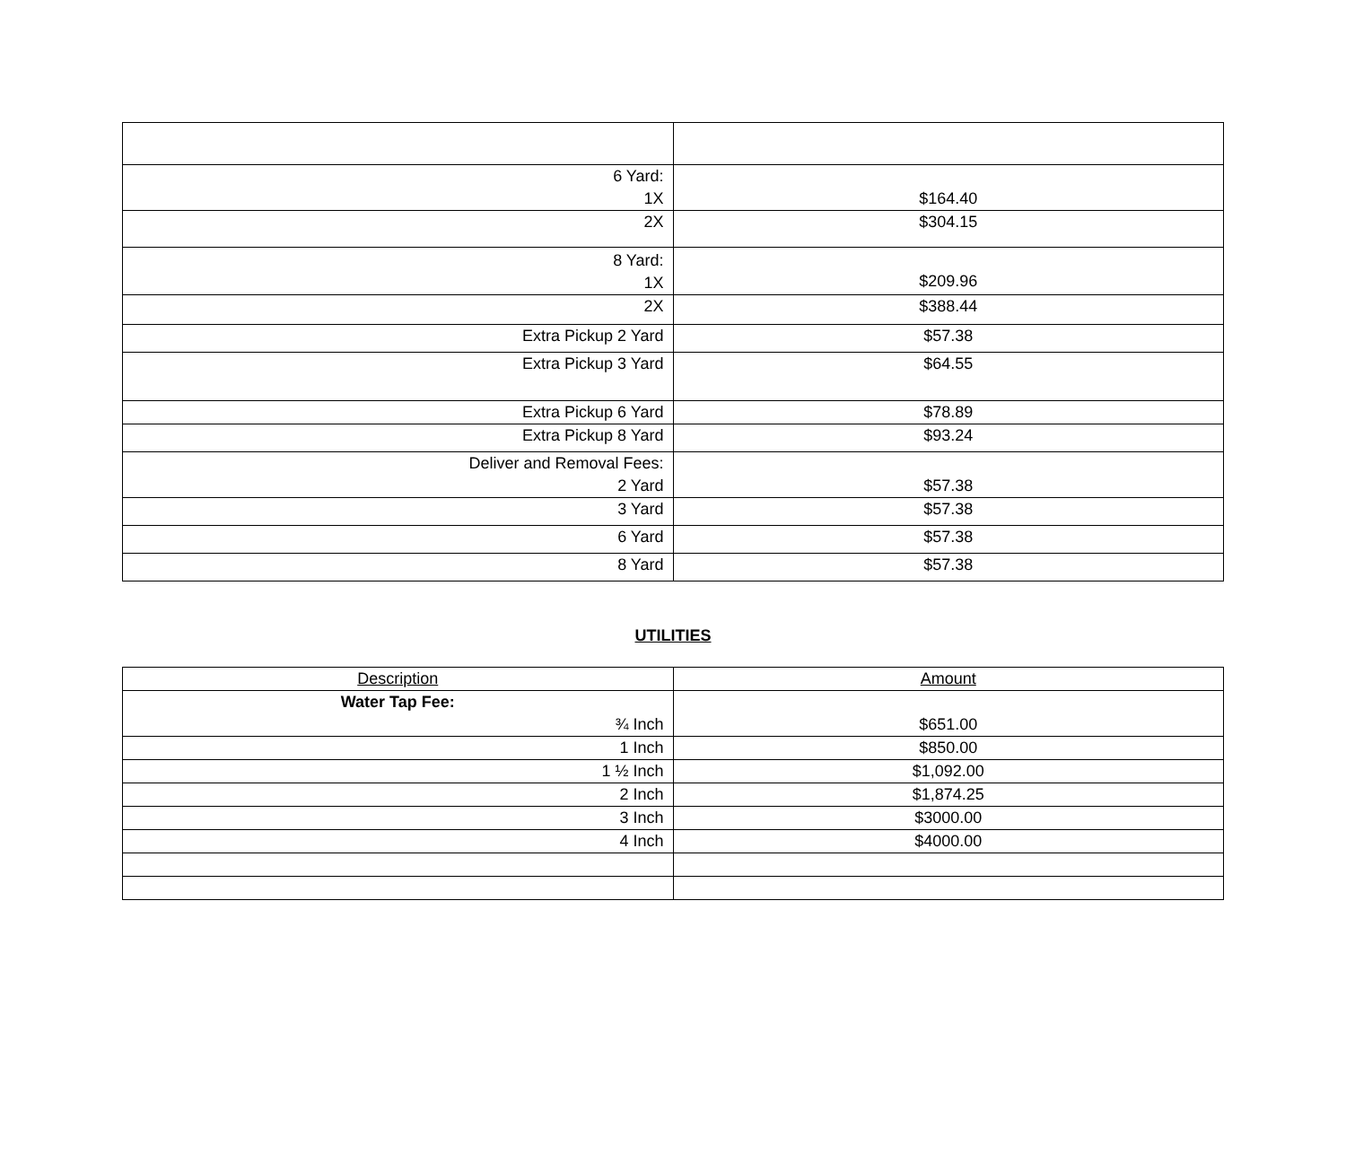| 6 Yard: 1X | $164.40 |
| 2X | $304.15 |
| 8 Yard: 1X | $209.96 |
| 2X | $388.44 |
| Extra Pickup 2 Yard | $57.38 |
| Extra Pickup 3 Yard | $64.55 |
| Extra Pickup 6 Yard | $78.89 |
| Extra Pickup 8 Yard | $93.24 |
| Deliver and Removal Fees: 2 Yard | $57.38 |
| 3 Yard | $57.38 |
| 6 Yard | $57.38 |
| 8 Yard | $57.38 |
UTILITIES
| Description | Amount |
| Water Tap Fee: ¾ Inch | $651.00 |
| 1 Inch | $850.00 |
| 1 ½ Inch | $1,092.00 |
| 2 Inch | $1,874.25 |
| 3 Inch | $3000.00 |
| 4 Inch | $4000.00 |